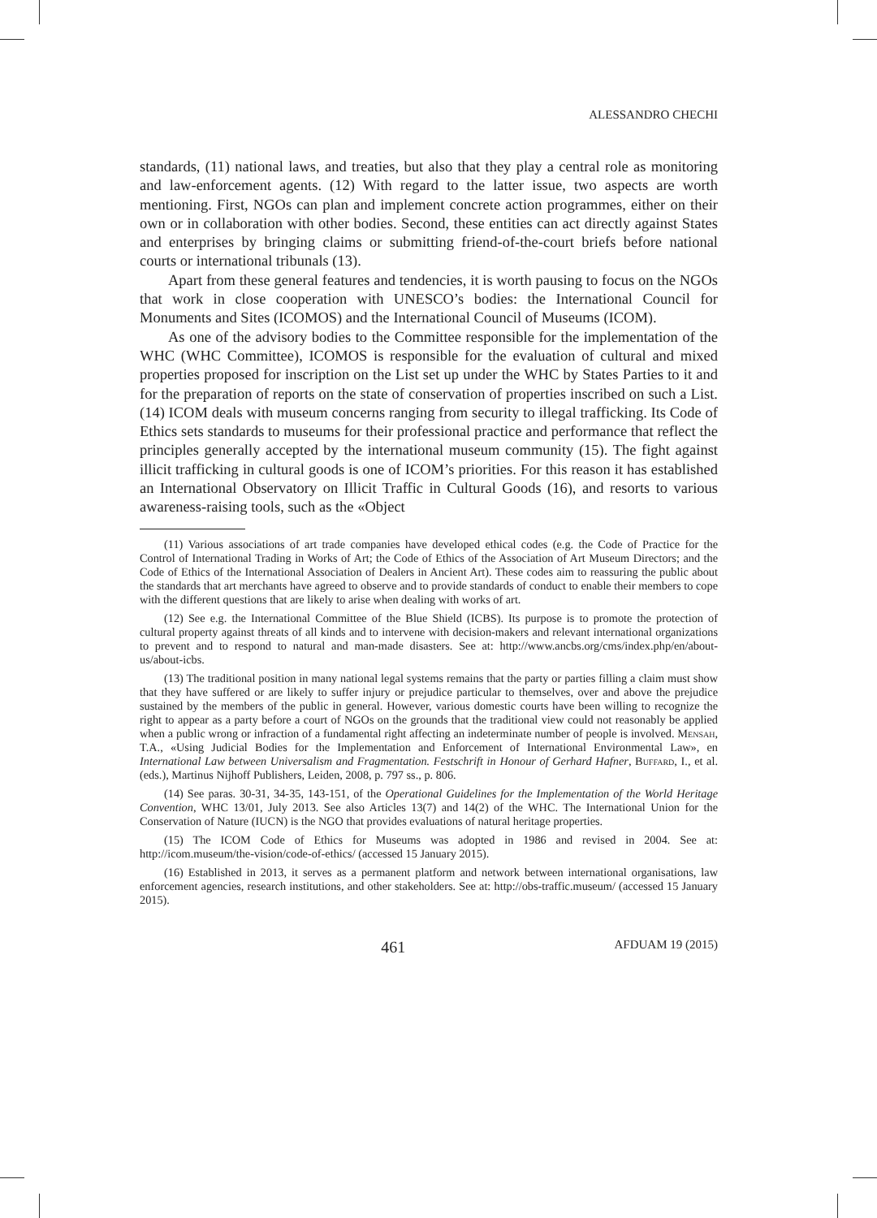ALESSANDRO CHECHI
standards, (11) national laws, and treaties, but also that they play a central role as monitoring and law-enforcement agents. (12) With regard to the latter issue, two aspects are worth mentioning. First, NGOs can plan and implement concrete action programmes, either on their own or in collaboration with other bodies. Second, these entities can act directly against States and enterprises by bringing claims or submitting friend-of-the-court briefs before national courts or international tribunals (13).
Apart from these general features and tendencies, it is worth pausing to focus on the NGOs that work in close cooperation with UNESCO’s bodies: the International Council for Monuments and Sites (ICOMOS) and the International Council of Museums (ICOM).
As one of the advisory bodies to the Committee responsible for the implementation of the WHC (WHC Committee), ICOMOS is responsible for the evaluation of cultural and mixed properties proposed for inscription on the List set up under the WHC by States Parties to it and for the preparation of reports on the state of conservation of properties inscribed on such a List. (14) ICOM deals with museum concerns ranging from security to illegal trafficking. Its Code of Ethics sets standards to museums for their professional practice and performance that reflect the principles generally accepted by the international museum community (15). The fight against illicit trafficking in cultural goods is one of ICOM’s priorities. For this reason it has established an International Observatory on Illicit Traffic in Cultural Goods (16), and resorts to various awareness-raising tools, such as the «Object
(11) Various associations of art trade companies have developed ethical codes (e.g. the Code of Practice for the Control of International Trading in Works of Art; the Code of Ethics of the Association of Art Museum Directors; and the Code of Ethics of the International Association of Dealers in Ancient Art). These codes aim to reassuring the public about the standards that art merchants have agreed to observe and to provide standards of conduct to enable their members to cope with the different questions that are likely to arise when dealing with works of art.
(12) See e.g. the International Committee of the Blue Shield (ICBS). Its purpose is to promote the protection of cultural property against threats of all kinds and to intervene with decision-makers and relevant international organizations to prevent and to respond to natural and man-made disasters. See at: http://www.ancbs.org/cms/index.php/en/about-us/about-icbs.
(13) The traditional position in many national legal systems remains that the party or parties filling a claim must show that they have suffered or are likely to suffer injury or prejudice particular to themselves, over and above the prejudice sustained by the members of the public in general. However, various domestic courts have been willing to recognize the right to appear as a party before a court of NGOs on the grounds that the traditional view could not reasonably be applied when a public wrong or infraction of a fundamental right affecting an indeterminate number of people is involved. Mensah, T.A., «Using Judicial Bodies for the Implementation and Enforcement of International Environmental Law», en International Law between Universalism and Fragmentation. Festschrift in Honour of Gerhard Hafner, Buffard, I., et al. (eds.), Martinus Nijhoff Publishers, Leiden, 2008, p. 797 ss., p. 806.
(14) See paras. 30-31, 34-35, 143-151, of the Operational Guidelines for the Implementation of the World Heritage Convention, WHC 13/01, July 2013. See also Articles 13(7) and 14(2) of the WHC. The International Union for the Conservation of Nature (IUCN) is the NGO that provides evaluations of natural heritage properties.
(15) The ICOM Code of Ethics for Museums was adopted in 1986 and revised in 2004. See at: http://icom.museum/the-vision/code-of-ethics/ (accessed 15 January 2015).
(16) Established in 2013, it serves as a permanent platform and network between international organisations, law enforcement agencies, research institutions, and other stakeholders. See at: http://obs-traffic.museum/ (accessed 15 January 2015).
461 AFDUAM 19 (2015)